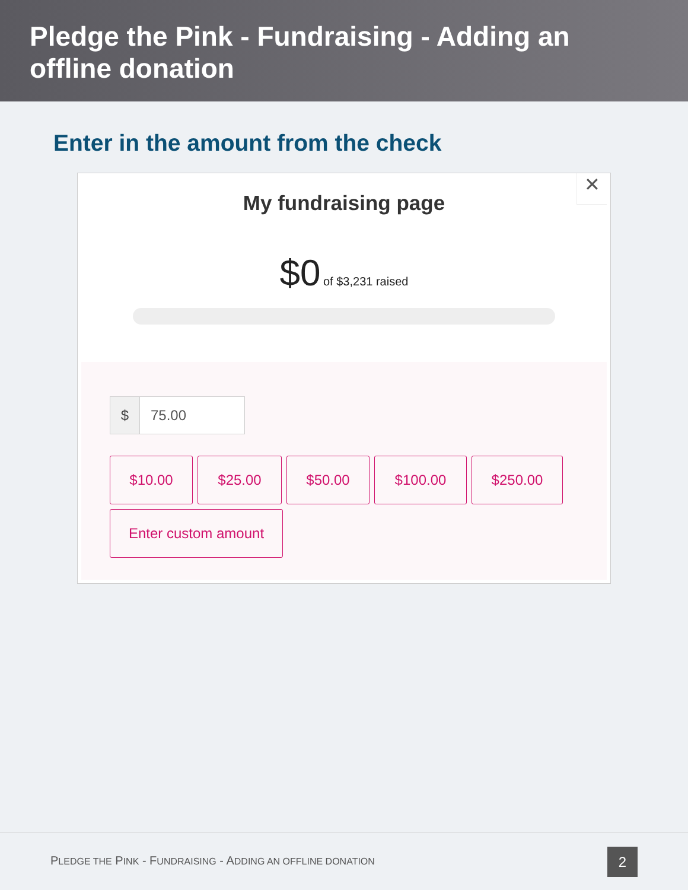Pledge the Pink - Fundraising - Adding an offline donation
Enter in the amount from the check
✕
My fundraising page
$0 of $3,231 raised
$ 75.00
$10.00 $25.00 $50.00 $100.00 $250.00
Enter custom amount
PLEDGE THE PINK - FUNDRAISING - ADDING AN OFFLINE DONATION
2